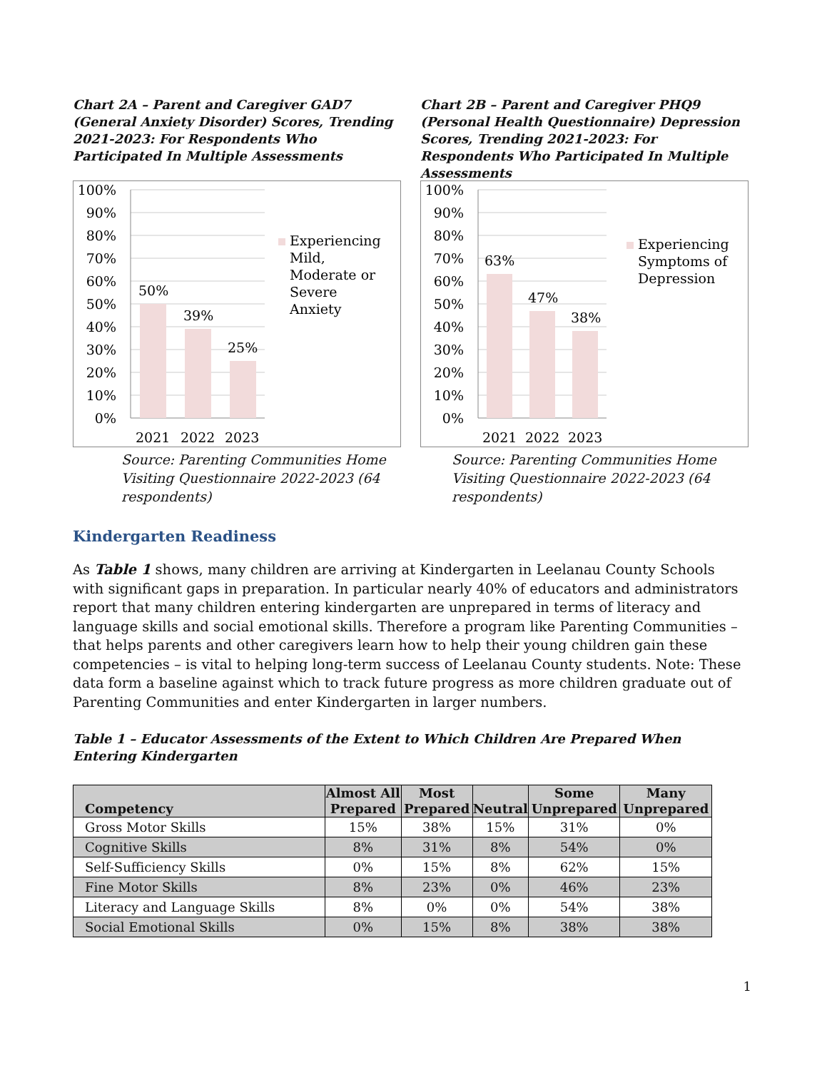Chart 2A – Parent and Caregiver GAD7 (General Anxiety Disorder) Scores, Trending 2021-2023: For Respondents Who Participated In Multiple Assessments
100%
90%
80%
70%
60%
50%
40%
30%
20%
10%
0%
50%
39%
25%
2021
2022
2023
Experiencing
Mild,
Moderate or
Severe
Anxiety
Source: Parenting Communities Home Visiting Questionnaire 2022-2023 (64 respondents)
Chart 2B – Parent and Caregiver PHQ9 (Personal Health Questionnaire) Depression Scores, Trending 2021-2023: For Respondents Who Participated In Multiple Assessments
100%
90%
80%
70%
60%
50%
40%
30%
20%
10%
0%
63%
47%
38%
2021
2022
2023
Experiencing
Symptoms of
Depression
Source: Parenting Communities Home Visiting Questionnaire 2022-2023 (64 respondents)
Kindergarten Readiness
As Table 1 shows, many children are arriving at Kindergarten in Leelanau County Schools with significant gaps in preparation. In particular nearly 40% of educators and administrators report that many children entering kindergarten are unprepared in terms of literacy and language skills and social emotional skills. Therefore a program like Parenting Communities – that helps parents and other caregivers learn how to help their young children gain these competencies – is vital to helping long-term success of Leelanau County students. Note: These data form a baseline against which to track future progress as more children graduate out of Parenting Communities and enter Kindergarten in larger numbers.
Table 1 – Educator Assessments of the Extent to Which Children Are Prepared When Entering Kindergarten
| Competency | Almost All Prepared | Most Prepared | Neutral | Some Unprepared | Many Unprepared |
| --- | --- | --- | --- | --- | --- |
| Gross Motor Skills | 15% | 38% | 15% | 31% | 0% |
| Cognitive Skills | 8% | 31% | 8% | 54% | 0% |
| Self-Sufficiency Skills | 0% | 15% | 8% | 62% | 15% |
| Fine Motor Skills | 8% | 23% | 0% | 46% | 23% |
| Literacy and Language Skills | 8% | 0% | 0% | 54% | 38% |
| Social Emotional Skills | 0% | 15% | 8% | 38% | 38% |
1